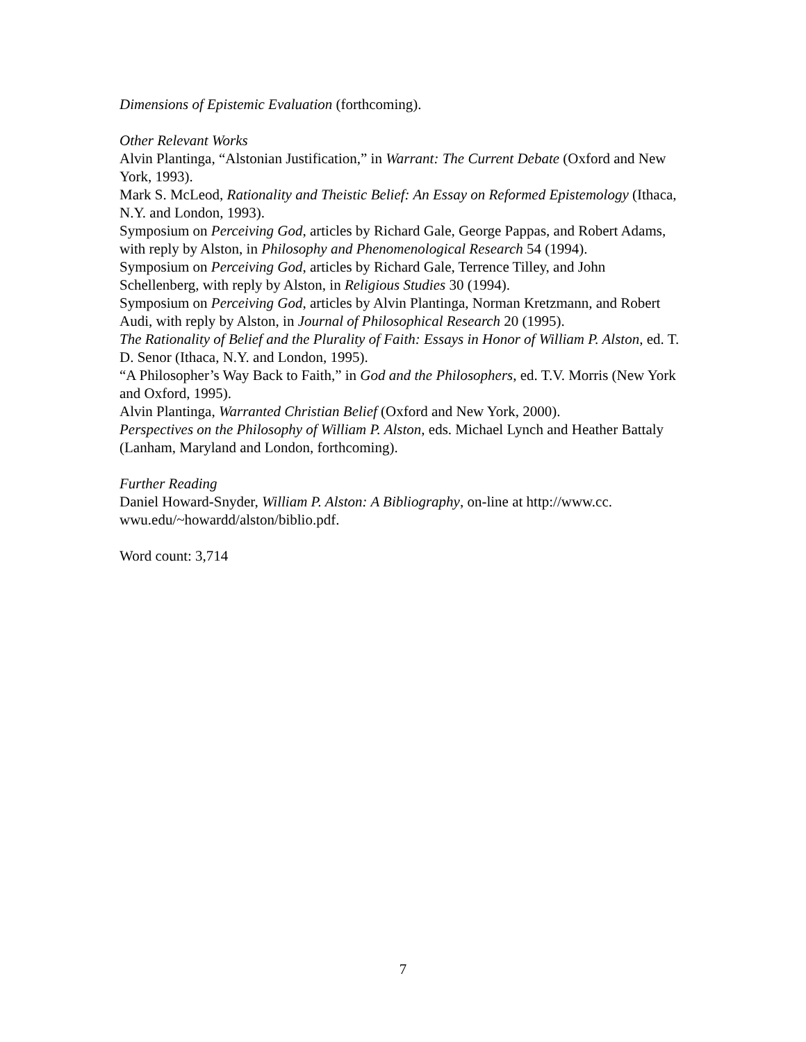Dimensions of Epistemic Evaluation (forthcoming).
Other Relevant Works
Alvin Plantinga, “Alstonian Justification,” in Warrant: The Current Debate (Oxford and New York, 1993).
Mark S. McLeod, Rationality and Theistic Belief: An Essay on Reformed Epistemology (Ithaca, N.Y. and London, 1993).
Symposium on Perceiving God, articles by Richard Gale, George Pappas, and Robert Adams, with reply by Alston, in Philosophy and Phenomenological Research 54 (1994).
Symposium on Perceiving God, articles by Richard Gale, Terrence Tilley, and John Schellenberg, with reply by Alston, in Religious Studies 30 (1994).
Symposium on Perceiving God, articles by Alvin Plantinga, Norman Kretzmann, and Robert Audi, with reply by Alston, in Journal of Philosophical Research 20 (1995).
The Rationality of Belief and the Plurality of Faith: Essays in Honor of William P. Alston, ed. T. D. Senor (Ithaca, N.Y. and London, 1995).
“A Philosopher’s Way Back to Faith,” in God and the Philosophers, ed. T.V. Morris (New York and Oxford, 1995).
Alvin Plantinga, Warranted Christian Belief (Oxford and New York, 2000).
Perspectives on the Philosophy of William P. Alston, eds. Michael Lynch and Heather Battaly (Lanham, Maryland and London, forthcoming).
Further Reading
Daniel Howard-Snyder, William P. Alston: A Bibliography, on-line at http://www.cc.
wwu.edu/~howardd/alston/biblio.pdf.
Word count: 3,714
7